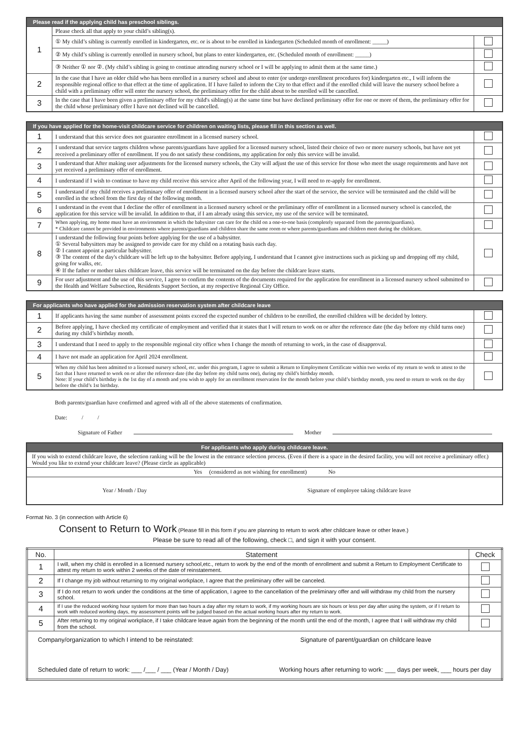| Please read if the applying child has preschool siblings. | | |
| --- | --- | --- |
| 1 | Please check all that apply to your child’s sibling(s). | |
| | ① My child’s sibling is currently enrolled in kindergarten, etc. or is about to be enrolled in kindergarten (Scheduled month of enrollment: _____) | |
| | ② My child’s sibling is currently enrolled in nursery school, but plans to enter kindergarten, etc. (Scheduled month of enrollment: _____) | |
| | ③ Neither ① nor ②. (My child’s sibling is going to continue attending nursery school or I will be applying to admit them at the same time.) | |
| 2 | In the case that I have an older child who has been enrolled in a nursery school and about to enter (or undergo enrollment procedures for) kindergarten etc., I will inform the responsible regional office to that effect at the time of application. If I have failed to inform the City to that effect and if the enrolled child will leave the nursery school before a child with a preliminary offer will enter the nursery school, the preliminary offer for the child about to be enrolled will be cancelled. | |
| 3 | In the case that I have been given a preliminary offer for my child's sibling(s) at the same time but have declined preliminary offer for one or more of them, the preliminary offer for the child whose preliminary offer I have not declined will be cancelled. | |
| If you have applied for the home-visit childcare service for children on waiting lists, please fill in this section as well. | | |
| --- | --- | --- |
| 1 | I understand that this service does not guarantee enrollment in a licensed nursery school. | |
| 2 | I understand that service targets children whose parents/guardians have applied for a licensed nursery school, listed their choice of two or more nursery schools, but have not yet received a preliminary offer of enrollment. If you do not satisfy these conditions, my application for only this service will be invalid. | |
| 3 | I understand that After making user adjustments for the licensed nursery schools, the City will adjust the use of this service for those who meet the usage requirements and have not yet received a preliminary offer of enrollment. | |
| 4 | I understand if I wish to continue to have my child receive this service after April of the following year, I will need to re-apply for enrollment. | |
| 5 | I understand if my child receives a preliminary offer of enrollment in a licensed nursery school after the start of the service, the service will be terminated and the child will be enrolled in the school from the first day of the following month. | |
| 6 | I understand in the event that I decline the offer of enrollment in a licensed nursery school or the preliminary offer of enrollment in a licensed nursery school is canceled, the application for this service will be invalid. In addition to that, if I am already using this service, my use of the service will be terminated. | |
| 7 | When applying, my home must have an environment in which the babysitter can care for the child on a one-to-one basis (completely separated from the parents/guardians). * Childcare cannot be provided in environments where parents/guardians and children share the same room or where parents/guardians and children meet during the childcare. | |
| 8 | I understand the following four points before applying for the use of a babysitter. ① Several babysitters may be assigned to provide care for my child on a rotating basis each day. ② I cannot appoint a particular babysitter. ③ The content of the day's childcare will be left up to the babysitter. Before applying, I understand that I cannot give instructions such as picking up and dropping off my child, going for walks, etc. ④ If the father or mother takes childcare leave, this service will be terminated on the day before the childcare leave starts. | |
| 9 | For user adjustment and the use of this service, I agree to confirm the contents of the documents required for the application for enrollment in a licensed nursery school submitted to the Health and Welfare Subsection, Residents Support Section, at my respective Regional City Office. | |
| For applicants who have applied for the admission reservation system after childcare leave | | |
| --- | --- | --- |
| 1 | If applicants having the same number of assessment points exceed the expected number of children to be enrolled, the enrolled children will be decided by lottery. | |
| 2 | Before applying, I have checked my certificate of employment and verified that it states that I will return to work on or after the reference date (the day before my child turns one) during my child’s birthday month. | |
| 3 | I understand that I need to apply to the responsible regional city office when I change the month of returning to work, in the case of disapproval. | |
| 4 | I have not made an application for April 2024 enrollment. | |
| 5 | When my child has been admitted to a licensed nursery school, etc. under this program, I agree to submit a Return to Employment Certificate within two weeks of my return to work to attest to the fact that I have returned to work on or after the reference date (the day before my child turns one), during my child’s birthday month. Note: If your child’s birthday is the 1st day of a month and you wish to apply for an enrollment reservation for the month before your child’s birthday month, you need to return to work on the day before the child’s 1st birthday. | |
Both parents/guardian have confirmed and agreed with all of the above statements of confirmation.
Date: / /
Signature of Father Mother
| For applicants who apply during childcare leave. |
| --- |
| If you wish to extend childcare leave, the selection ranking will be the lowest in the entrance selection process. (Even if there is a space in the desired facility, you will not receive a preliminary offer.) Would you like to extend your childcare leave? (Please circle as applicable) |
| Yes (considered as not wishing for enrollment) No |
| Year / Month / Day Signature of employee taking childcare leave |
Format No. 3 (in connection with Article 6)
Consent to Return to Work (Please fill in this form if you are planning to return to work after childcare leave or other leave.)
Please be sure to read all of the following, check □, and sign it with your consent.
| No. | Statement | Check |
| --- | --- | --- |
| 1 | I will, when my child is enrolled in a licensed nursery school,etc., return to work by the end of the month of enrollment and submit a Return to Employment Certificate to attest my return to work within 2 weeks of the date of reinstatement. | |
| 2 | If I change my job without returning to my original workplace, I agree that the preliminary offer will be canceled. | |
| 3 | If I do not return to work under the conditions at the time of application, I agree to the cancellation of the preliminary offer and will withdraw my child from the nursery school. | |
| 4 | If I use the reduced working hour system for more than two hours a day after my return to work, if my working hours are six hours or less per day after using the system, or if I return to work with reduced working days, my assessment points will be judged based on the actual working hours after my return to work. | |
| 5 | After returning to my original workplace, if I take childcare leave again from the beginning of the month until the end of the month, I agree that I will withdraw my child from the school. | |
| Company/organization to which I intend to be reinstated: Signature of parent/guardian on childcare leave Scheduled date of return to work: ___ /___ / ___ (Year / Month / Day) Working hours after returning to work: ___ days per week, ___ hours per day | | |